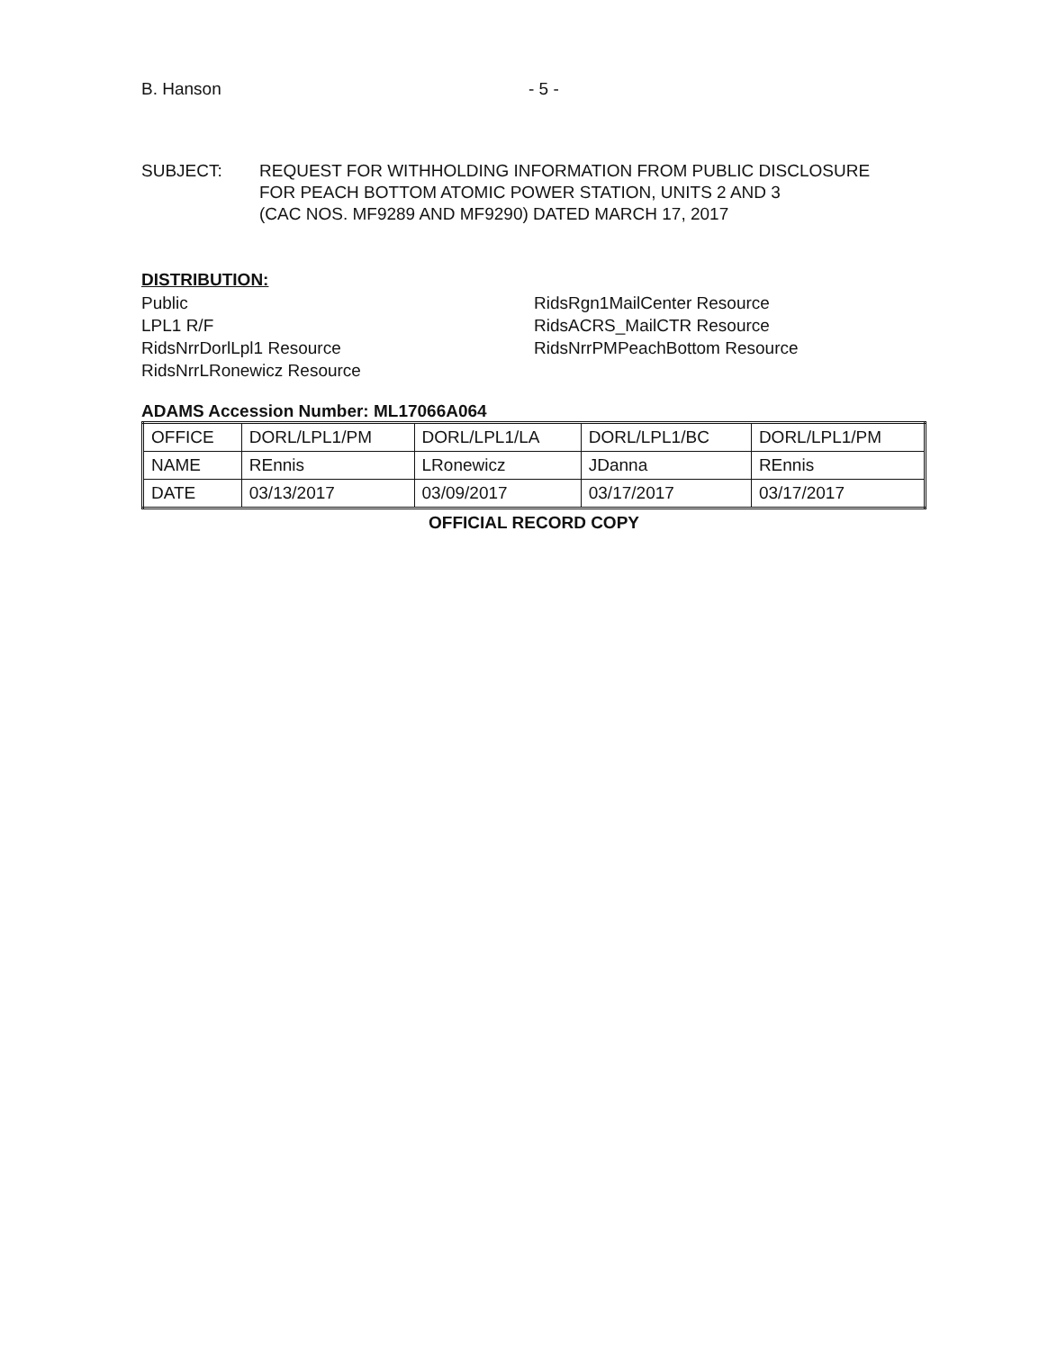B. Hanson - 5 -
SUBJECT: REQUEST FOR WITHHOLDING INFORMATION FROM PUBLIC DISCLOSURE
FOR PEACH BOTTOM ATOMIC POWER STATION, UNITS 2 AND 3
(CAC NOS. MF9289 AND MF9290) DATED MARCH 17, 2017
DISTRIBUTION:
Public
LPL1 R/F
RidsNrrDorlLpl1 Resource
RidsNrrLRonewicz Resource
RidsRgn1MailCenter Resource
RidsACRS_MailCTR Resource
RidsNrrPMPeachBottom Resource
ADAMS Accession Number: ML17066A064
| OFFICE | DORL/LPL1/PM | DORL/LPL1/LA | DORL/LPL1/BC | DORL/LPL1/PM |
| NAME | REnnis | LRonewicz | JDanna | REnnis |
| DATE | 03/13/2017 | 03/09/2017 | 03/17/2017 | 03/17/2017 |
OFFICIAL RECORD COPY